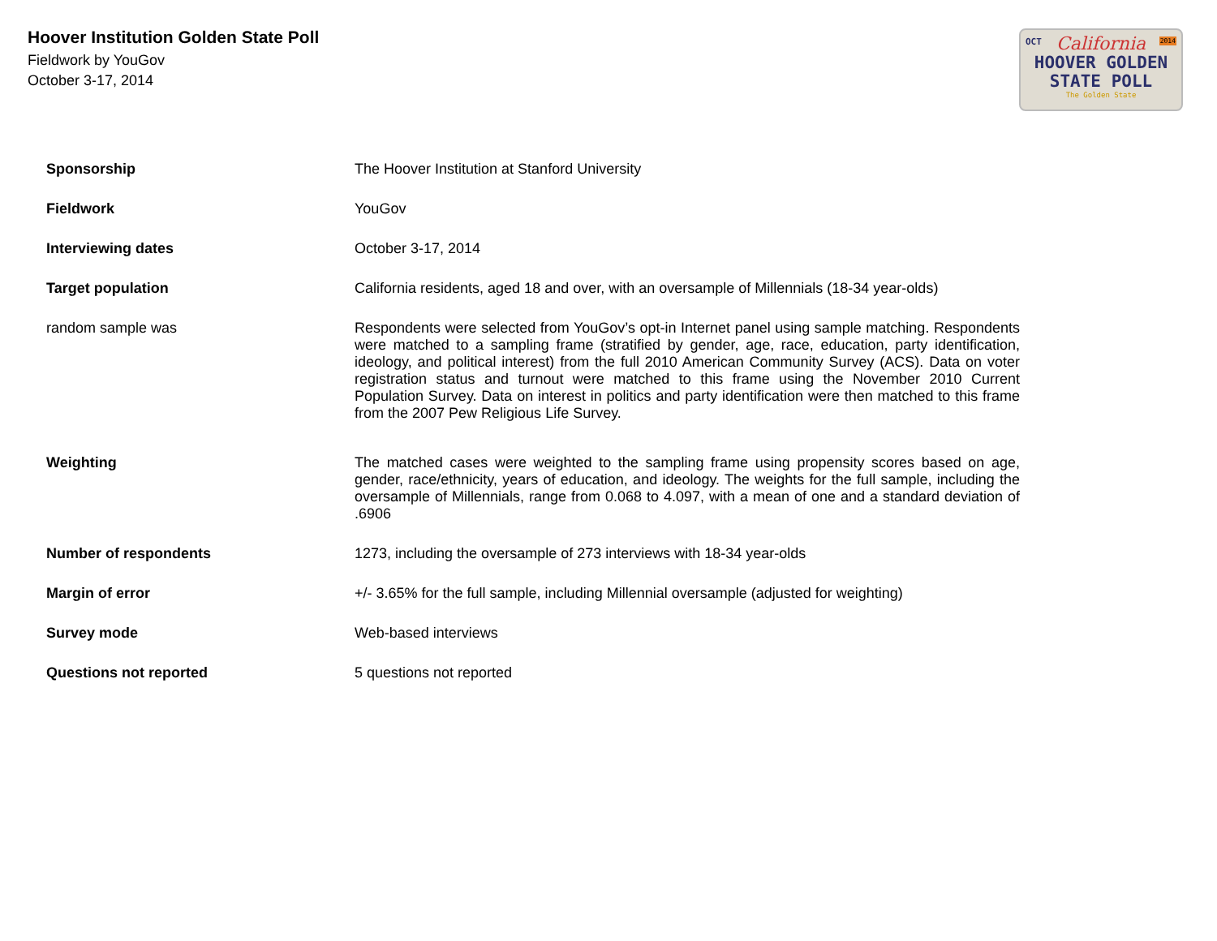Hoover Institution Golden State Poll
Fieldwork by YouGov
October 3-17, 2014
OCT 2014
California
HOOVER GOLDEN
STATE POLL
The Golden State
| Sponsorship | The Hoover Institution at Stanford University |
| Fieldwork | YouGov |
| Interviewing dates | October 3-17, 2014 |
| Target population | California residents, aged 18 and over, with an oversample of Millennials (18-34 year-olds) |
| random sample was | Respondents were selected from YouGov’s opt-in Internet panel using sample matching. Respondents were matched to a sampling frame (stratified by gender, age, race, education, party identification, ideology, and political interest) from the full 2010 American Community Survey (ACS). Data on voter registration status and turnout were matched to this frame using the November 2010 Current Population Survey. Data on interest in politics and party identification were then matched to this frame from the 2007 Pew Religious Life Survey. |
| Weighting | The matched cases were weighted to the sampling frame using propensity scores based on age, gender, race/ethnicity, years of education, and ideology. The weights for the full sample, including the oversample of Millennials, range from 0.068 to 4.097, with a mean of one and a standard deviation of .6906 |
| Number of respondents | 1273, including the oversample of 273 interviews with 18-34 year-olds |
| Margin of error | +/- 3.65% for the full sample, including Millennial oversample (adjusted for weighting) |
| Survey mode | Web-based interviews |
| Questions not reported | 5 questions not reported |